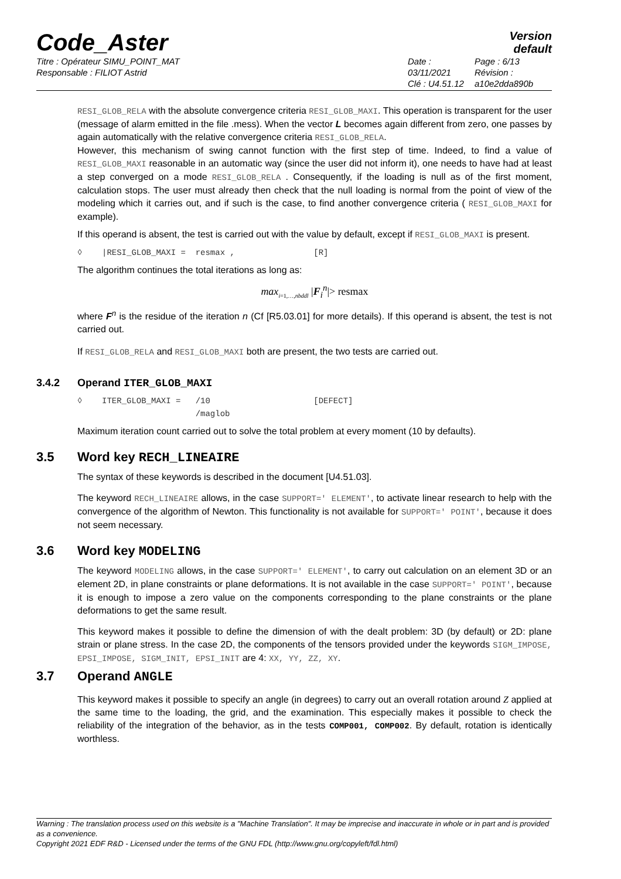Code_Aster
Version
default
Titre : Opérateur SIMU_POINT_MAT
Responsable : FILIOT Astrid
Date : 03/11/2021
Clé : U4.51.12
Page : 6/13
Révision :
a10e2dda890b
RESI_GLOB_RELA with the absolute convergence criteria RESI_GLOB_MAXI. This operation is transparent for the user (message of alarm emitted in the file .mess). When the vector L becomes again different from zero, one passes by again automatically with the relative convergence criteria RESI_GLOB_RELA.
However, this mechanism of swing cannot function with the first step of time. Indeed, to find a value of RESI_GLOB_MAXI reasonable in an automatic way (since the user did not inform it), one needs to have had at least a step converged on a mode RESI_GLOB_RELA . Consequently, if the loading is null as of the first moment, calculation stops. The user must already then check that the null loading is normal from the point of view of the modeling which it carries out, and if such is the case, to find another convergence criteria ( RESI_GLOB_MAXI for example).
If this operand is absent, the test is carried out with the value by default, except if RESI_GLOB_MAXI is present.
◊ |RESI_GLOB_MAXI = resmax , [R]
The algorithm continues the total iterations as long as:
max<sub>i=1,…,nbddl</sub> |F<sub>i</sub><sup>n</sup>|> resmax
where F<sup>n</sup> is the residue of the iteration n (Cf [R5.03.01] for more details). If this operand is absent, the test is not carried out.
If RESI_GLOB_RELA and RESI_GLOB_MAXI both are present, the two tests are carried out.
3.4.2 Operand ITER_GLOB_MAXI
◊ ITER_GLOB_MAXI = /10 [DEFECT] /maglob
Maximum iteration count carried out to solve the total problem at every moment (10 by defaults).
3.5 Word key RECH_LINEAIRE
The syntax of these keywords is described in the document [U4.51.03].
The keyword RECH_LINEAIRE allows, in the case SUPPORT=' ELEMENT', to activate linear research to help with the convergence of the algorithm of Newton. This functionality is not available for SUPPORT=' POINT', because it does not seem necessary.
3.6 Word key MODELING
The keyword MODELING allows, in the case SUPPORT=' ELEMENT', to carry out calculation on an element 3D or an element 2D, in plane constraints or plane deformations. It is not available in the case SUPPORT=' POINT', because it is enough to impose a zero value on the components corresponding to the plane constraints or the plane deformations to get the same result.
This keyword makes it possible to define the dimension of with the dealt problem: 3D (by default) or 2D: plane strain or plane stress. In the case 2D, the components of the tensors provided under the keywords SIGM_IMPOSE, EPSI_IMPOSE, SIGM_INIT, EPSI_INIT are 4: XX, YY, ZZ, XY.
3.7 Operand ANGLE
This keyword makes it possible to specify an angle (in degrees) to carry out an overall rotation around Z applied at the same time to the loading, the grid, and the examination. This especially makes it possible to check the reliability of the integration of the behavior, as in the tests COMP001, COMP002. By default, rotation is identically worthless.
Warning : The translation process used on this website is a "Machine Translation". It may be imprecise and inaccurate in whole or in part and is provided as a convenience.
Copyright 2021 EDF R&D - Licensed under the terms of the GNU FDL (http://www.gnu.org/copyleft/fdl.html)